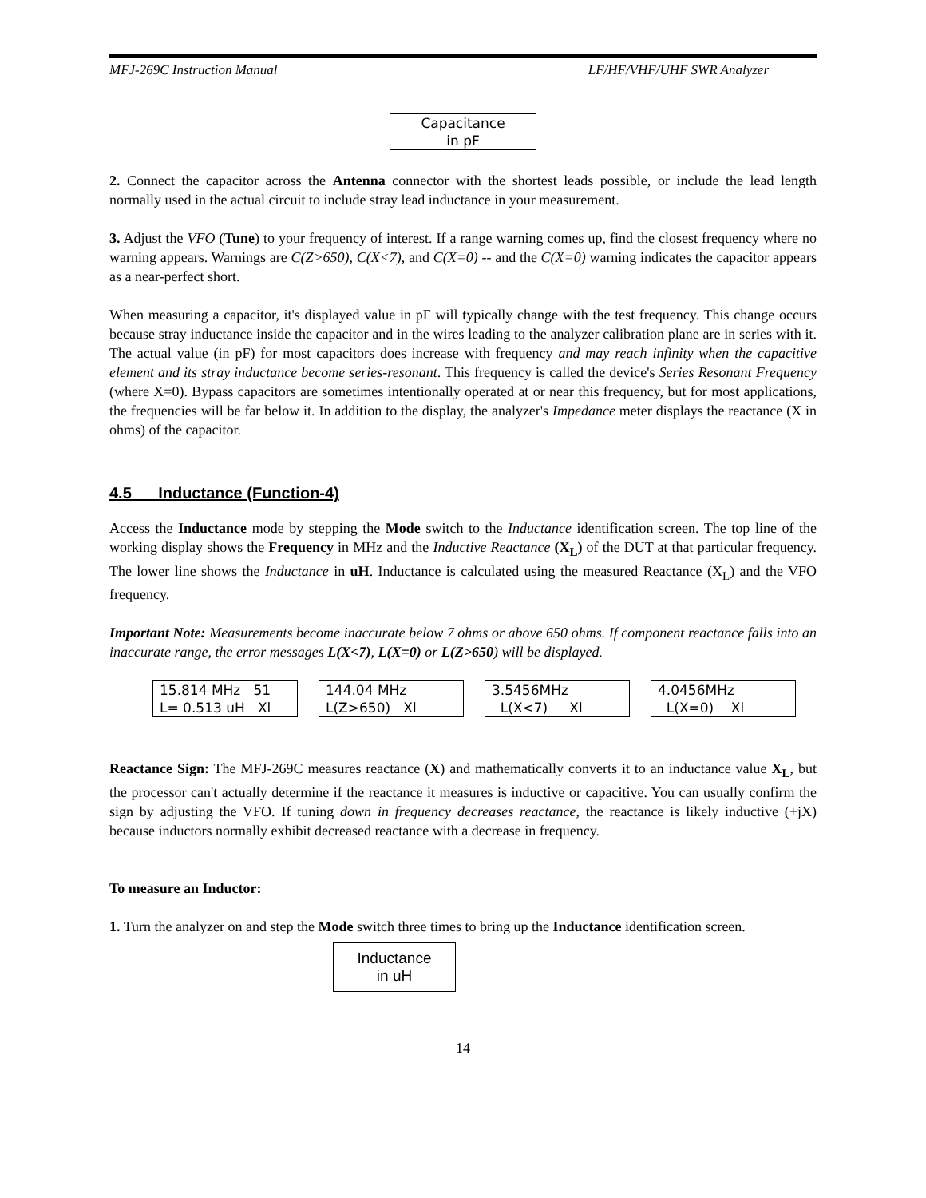MFJ-269C Instruction Manual LF/HF/VHF/UHF SWR Analyzer
Capacitance
in pF
2. Connect the capacitor across the Antenna connector with the shortest leads possible, or include the lead length normally used in the actual circuit to include stray lead inductance in your measurement.
3. Adjust the VFO (Tune) to your frequency of interest. If a range warning comes up, find the closest frequency where no warning appears. Warnings are C(Z>650), C(X<7), and C(X=0) -- and the C(X=0) warning indicates the capacitor appears as a near-perfect short.
When measuring a capacitor, it's displayed value in pF will typically change with the test frequency. This change occurs because stray inductance inside the capacitor and in the wires leading to the analyzer calibration plane are in series with it. The actual value (in pF) for most capacitors does increase with frequency and may reach infinity when the capacitive element and its stray inductance become series-resonant. This frequency is called the device's Series Resonant Frequency (where X=0). Bypass capacitors are sometimes intentionally operated at or near this frequency, but for most applications, the frequencies will be far below it. In addition to the display, the analyzer's Impedance meter displays the reactance (X in ohms) of the capacitor.
4.5 Inductance (Function-4)
Access the Inductance mode by stepping the Mode switch to the Inductance identification screen. The top line of the working display shows the Frequency in MHz and the Inductive Reactance (X<sub>L</sub>) of the DUT at that particular frequency. The lower line shows the Inductance in uH. Inductance is calculated using the measured Reactance (X<sub>L</sub>) and the VFO frequency.
Important Note: Measurements become inaccurate below 7 ohms or above 650 ohms. If component reactance falls into an inaccurate range, the error messages L(X<7), L(X=0) or L(Z>650) will be displayed.
15.814 MHz 51
L= 0.513 uH Xl 144.04 MHz
L(Z>650) Xl 3.5456MHz
L(X<7) Xl 4.0456MHz
L(X=0) Xl
Reactance Sign: The MFJ-269C measures reactance (X) and mathematically converts it to an inductance value X<sub>L</sub>, but the processor can't actually determine if the reactance it measures is inductive or capacitive. You can usually confirm the sign by adjusting the VFO. If tuning down in frequency decreases reactance, the reactance is likely inductive (+jX) because inductors normally exhibit decreased reactance with a decrease in frequency.
To measure an Inductor:
1. Turn the analyzer on and step the Mode switch three times to bring up the Inductance identification screen.
Inductance
in uH
14